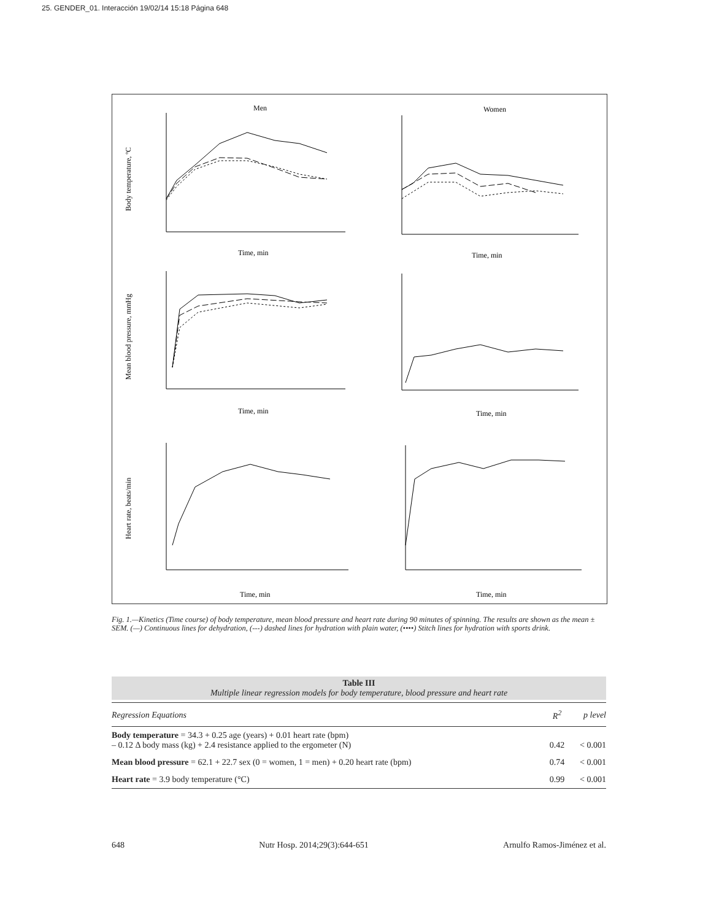25. GENDER_01. Interacción 19/02/14 15:18 Página 648
Men
Women
Body temperature, ºC
Time, min
Time, min
Mean blood pressure, mmHg
Time, min
Time, min
Heart rate, beats/min
Time, min
Time, min
Fig. 1.—Kinetics (Time course) of body temperature, mean blood pressure and heart rate during 90 minutes of spinning. The results are shown as the mean ± SEM. (—) Continuous lines for dehydration, (---) dashed lines for hydration with plain water, (••••) Stitch lines for hydration with sports drink.
Table III
Multiple linear regression models for body temperature, blood pressure and heart rate
| Regression Equations | R<sup>2</sup> | p level |
| --- | --- | --- |
| Body temperature = 34.3 + 0.25 age (years) + 0.01 heart rate (bpm) – 0.12 Δ body mass (kg) + 2.4 resistance applied to the ergometer (N) | 0.42 | < 0.001 |
| Mean blood pressure = 62.1 + 22.7 sex (0 = women, 1 = men) + 0.20 heart rate (bpm) | 0.74 | < 0.001 |
| Heart rate = 3.9 body temperature (°C) | 0.99 | < 0.001 |
648 Nutr Hosp. 2014;29(3):644-651 Arnulfo Ramos-Jiménez et al.